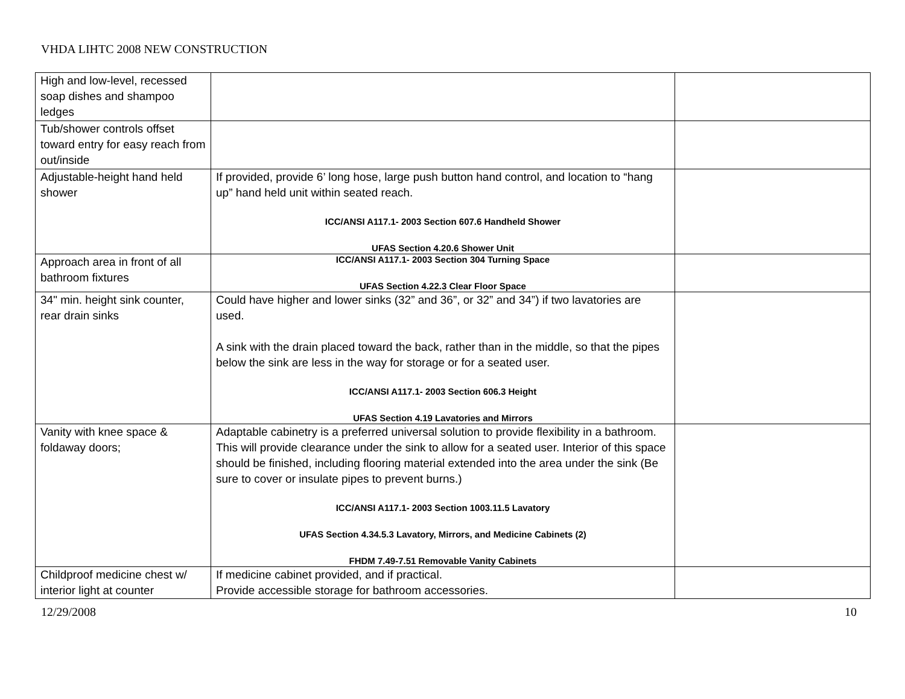VHDA LIHTC 2008 NEW CONSTRUCTION
| High and low-level, recessed soap dishes and shampoo ledges | | |
| Tub/shower controls offset toward entry for easy reach from out/inside | | |
| Adjustable-height hand held shower | If provided, provide 6’ long hose, large push button hand control, and location to “hang up” hand held unit within seated reach. ICC/ANSI A117.1- 2003 Section 607.6 Handheld Shower UFAS Section 4.20.6 Shower Unit | |
| Approach area in front of all bathroom fixtures | ICC/ANSI A117.1- 2003 Section 304 Turning Space UFAS Section 4.22.3 Clear Floor Space | |
| 34" min. height sink counter, rear drain sinks | Could have higher and lower sinks (32” and 36”, or 32” and 34”) if two lavatories are used. A sink with the drain placed toward the back, rather than in the middle, so that the pipes below the sink are less in the way for storage or for a seated user. ICC/ANSI A117.1- 2003 Section 606.3 Height UFAS Section 4.19 Lavatories and Mirrors | |
| Vanity with knee space & foldaway doors; | Adaptable cabinetry is a preferred universal solution to provide flexibility in a bathroom. This will provide clearance under the sink to allow for a seated user. Interior of this space should be finished, including flooring material extended into the area under the sink (Be sure to cover or insulate pipes to prevent burns.) ICC/ANSI A117.1- 2003 Section 1003.11.5 Lavatory UFAS Section 4.34.5.3 Lavatory, Mirrors, and Medicine Cabinets (2) FHDM 7.49-7.51 Removable Vanity Cabinets | |
| Childproof medicine chest w/ interior light at counter | If medicine cabinet provided, and if practical. Provide accessible storage for bathroom accessories. | |
12/29/2008 10